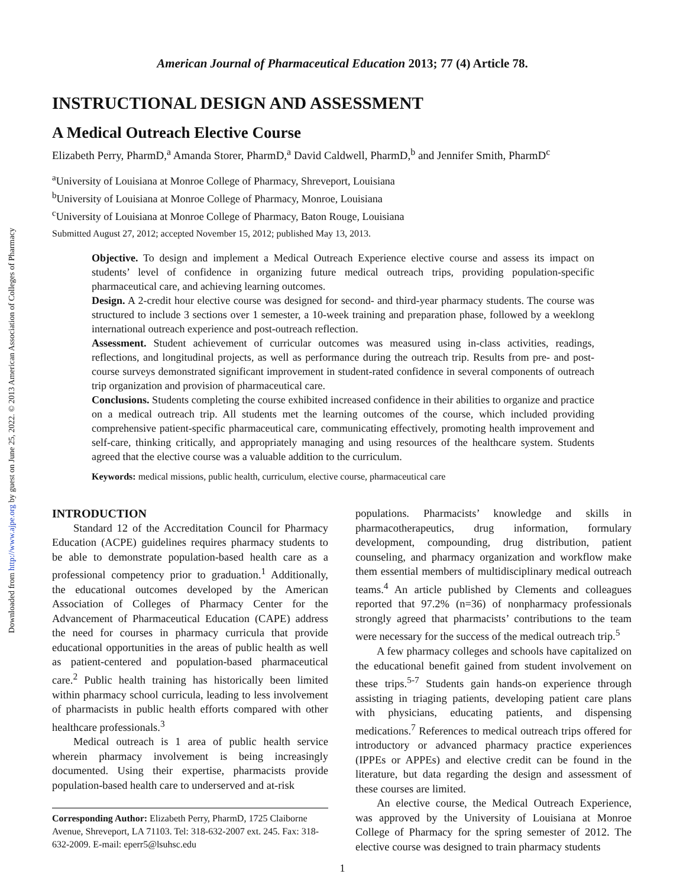Downloaded from http://www.ajpe.org by guest on June 25, 2022. © 2013 American Association of Colleges of Pharmacy
American Journal of Pharmaceutical Education 2013; 77 (4) Article 78.
INSTRUCTIONAL DESIGN AND ASSESSMENT
A Medical Outreach Elective Course
Elizabeth Perry, PharmD,<sup>a</sup> Amanda Storer, PharmD,<sup>a</sup> David Caldwell, PharmD,<sup>b</sup> and Jennifer Smith, PharmD<sup>c</sup>
<sup>a</sup> University of Louisiana at Monroe College of Pharmacy, Shreveport, Louisiana
<sup>b</sup> University of Louisiana at Monroe College of Pharmacy, Monroe, Louisiana
<sup>c</sup> University of Louisiana at Monroe College of Pharmacy, Baton Rouge, Louisiana
Submitted August 27, 2012; accepted November 15, 2012; published May 13, 2013.
Objective. To design and implement a Medical Outreach Experience elective course and assess its impact on students’ level of confidence in organizing future medical outreach trips, providing population-specific pharmaceutical care, and achieving learning outcomes.
Design. A 2-credit hour elective course was designed for second- and third-year pharmacy students. The course was structured to include 3 sections over 1 semester, a 10-week training and preparation phase, followed by a weeklong international outreach experience and post-outreach reflection.
Assessment. Student achievement of curricular outcomes was measured using in-class activities, readings, reflections, and longitudinal projects, as well as performance during the outreach trip. Results from pre- and post-course surveys demonstrated significant improvement in student-rated confidence in several components of outreach trip organization and provision of pharmaceutical care.
Conclusions. Students completing the course exhibited increased confidence in their abilities to organize and practice on a medical outreach trip. All students met the learning outcomes of the course, which included providing comprehensive patient-specific pharmaceutical care, communicating effectively, promoting health improvement and self-care, thinking critically, and appropriately managing and using resources of the healthcare system. Students agreed that the elective course was a valuable addition to the curriculum.
Keywords: medical missions, public health, curriculum, elective course, pharmaceutical care
INTRODUCTION
Standard 12 of the Accreditation Council for Pharmacy Education (ACPE) guidelines requires pharmacy students to be able to demonstrate population-based health care as a professional competency prior to graduation.<sup>1</sup> Additionally, the educational outcomes developed by the American Association of Colleges of Pharmacy Center for the Advancement of Pharmaceutical Education (CAPE) address the need for courses in pharmacy curricula that provide educational opportunities in the areas of public health as well as patient-centered and population-based pharmaceutical care.<sup>2</sup> Public health training has historically been limited within pharmacy school curricula, leading to less involvement of pharmacists in public health efforts compared with other healthcare professionals.<sup>3</sup>
Medical outreach is 1 area of public health service wherein pharmacy involvement is being increasingly documented. Using their expertise, pharmacists provide population-based health care to underserved and at-risk
Corresponding Author: Elizabeth Perry, PharmD, 1725 Claiborne Avenue, Shreveport, LA 71103. Tel: 318-632-2007 ext. 245. Fax: 318-632-2009. E-mail: eperr5@lsuhsc.edu
populations. Pharmacists’ knowledge and skills in pharmacotherapeutics, drug information, formulary development, compounding, drug distribution, patient counseling, and pharmacy organization and workflow make them essential members of multidisciplinary medical outreach teams.<sup>4</sup> An article published by Clements and colleagues reported that 97.2% (n=36) of nonpharmacy professionals strongly agreed that pharmacists’ contributions to the team were necessary for the success of the medical outreach trip.<sup>5</sup>
A few pharmacy colleges and schools have capitalized on the educational benefit gained from student involvement on these trips.<sup>5-7</sup> Students gain hands-on experience through assisting in triaging patients, developing patient care plans with physicians, educating patients, and dispensing medications.<sup>7</sup> References to medical outreach trips offered for introductory or advanced pharmacy practice experiences (IPPEs or APPEs) and elective credit can be found in the literature, but data regarding the design and assessment of these courses are limited.
An elective course, the Medical Outreach Experience, was approved by the University of Louisiana at Monroe College of Pharmacy for the spring semester of 2012. The elective course was designed to train pharmacy students
1